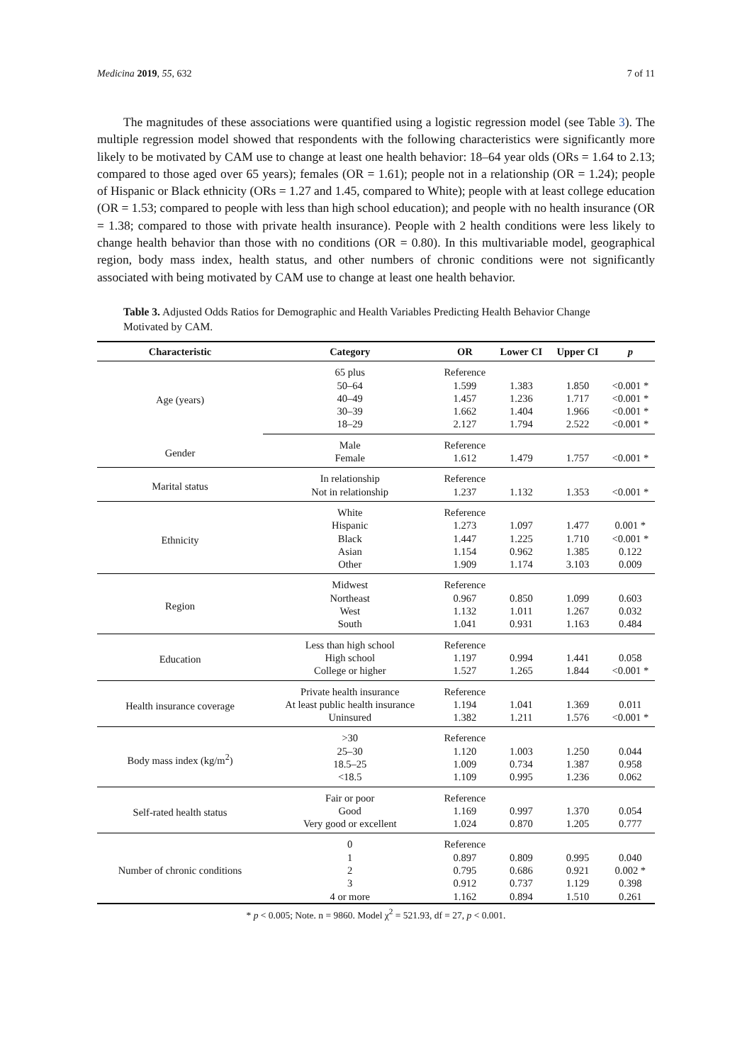Medicina 2019, 55, 632 7 of 11
The magnitudes of these associations were quantified using a logistic regression model (see Table 3). The multiple regression model showed that respondents with the following characteristics were significantly more likely to be motivated by CAM use to change at least one health behavior: 18–64 year olds (ORs = 1.64 to 2.13; compared to those aged over 65 years); females (OR = 1.61); people not in a relationship (OR = 1.24); people of Hispanic or Black ethnicity (ORs = 1.27 and 1.45, compared to White); people with at least college education (OR = 1.53; compared to people with less than high school education); and people with no health insurance (OR = 1.38; compared to those with private health insurance). People with 2 health conditions were less likely to change health behavior than those with no conditions (OR = 0.80). In this multivariable model, geographical region, body mass index, health status, and other numbers of chronic conditions were not significantly associated with being motivated by CAM use to change at least one health behavior.
Table 3. Adjusted Odds Ratios for Demographic and Health Variables Predicting Health Behavior Change Motivated by CAM.
| Characteristic | Category | OR | Lower CI | Upper CI | p |
| --- | --- | --- | --- | --- | --- |
| Age (years) | 65 plus | Reference | | | |
| | 50–64 | 1.599 | 1.383 | 1.850 | <0.001 * |
| | 40–49 | 1.457 | 1.236 | 1.717 | <0.001 * |
| | 30–39 | 1.662 | 1.404 | 1.966 | <0.001 * |
| | 18–29 | 2.127 | 1.794 | 2.522 | <0.001 * |
| Gender | Male | Reference | | | |
| | Female | 1.612 | 1.479 | 1.757 | <0.001 * |
| Marital status | In relationship | Reference | | | |
| | Not in relationship | 1.237 | 1.132 | 1.353 | <0.001 * |
| Ethnicity | White | Reference | | | |
| | Hispanic | 1.273 | 1.097 | 1.477 | 0.001 * |
| | Black | 1.447 | 1.225 | 1.710 | <0.001 * |
| | Asian | 1.154 | 0.962 | 1.385 | 0.122 |
| | Other | 1.909 | 1.174 | 3.103 | 0.009 |
| Region | Midwest | Reference | | | |
| | Northeast | 0.967 | 0.850 | 1.099 | 0.603 |
| | West | 1.132 | 1.011 | 1.267 | 0.032 |
| | South | 1.041 | 0.931 | 1.163 | 0.484 |
| Education | Less than high school | Reference | | | |
| | High school | 1.197 | 0.994 | 1.441 | 0.058 |
| | College or higher | 1.527 | 1.265 | 1.844 | <0.001 * |
| Health insurance coverage | Private health insurance | Reference | | | |
| | At least public health insurance | 1.194 | 1.041 | 1.369 | 0.011 |
| | Uninsured | 1.382 | 1.211 | 1.576 | <0.001 * |
| Body mass index (kg/m<sup>2</sup>) | >30 | Reference | | | |
| | 25–30 | 1.120 | 1.003 | 1.250 | 0.044 |
| | 18.5–25 | 1.009 | 0.734 | 1.387 | 0.958 |
| | <18.5 | 1.109 | 0.995 | 1.236 | 0.062 |
| Self-rated health status | Fair or poor | Reference | | | |
| | Good | 1.169 | 0.997 | 1.370 | 0.054 |
| | Very good or excellent | 1.024 | 0.870 | 1.205 | 0.777 |
| Number of chronic conditions | 0 | Reference | | | |
| | 1 | 0.897 | 0.809 | 0.995 | 0.040 |
| | 2 | 0.795 | 0.686 | 0.921 | 0.002 * |
| | 3 | 0.912 | 0.737 | 1.129 | 0.398 |
| | 4 or more | 1.162 | 0.894 | 1.510 | 0.261 |
* p < 0.005; Note. n = 9860. Model χ<sup>2</sup> = 521.93, df = 27, p < 0.001.